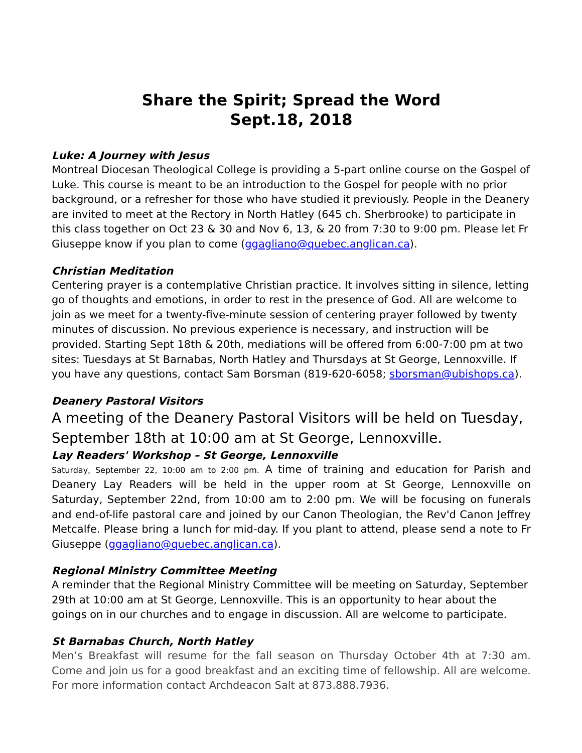Share the Spirit; Spread the Word
Sept.18, 2018
Luke: A Journey with Jesus
Montreal Diocesan Theological College is providing a 5-part online course on the Gospel of Luke. This course is meant to be an introduction to the Gospel for people with no prior background, or a refresher for those who have studied it previously. People in the Deanery are invited to meet at the Rectory in North Hatley (645 ch. Sherbrooke) to participate in this class together on Oct 23 & 30 and Nov 6, 13, & 20 from 7:30 to 9:00 pm. Please let Fr Giuseppe know if you plan to come (ggagliano@quebec.anglican.ca).
Christian Meditation
Centering prayer is a contemplative Christian practice. It involves sitting in silence, letting go of thoughts and emotions, in order to rest in the presence of God. All are welcome to join as we meet for a twenty-five-minute session of centering prayer followed by twenty minutes of discussion. No previous experience is necessary, and instruction will be provided. Starting Sept 18th & 20th, mediations will be offered from 6:00-7:00 pm at two sites: Tuesdays at St Barnabas, North Hatley and Thursdays at St George, Lennoxville. If you have any questions, contact Sam Borsman (819-620-6058; sborsman@ubishops.ca).
Deanery Pastoral Visitors
A meeting of the Deanery Pastoral Visitors will be held on Tuesday, September 18th at 10:00 am at St George, Lennoxville.
Lay Readers' Workshop – St George, Lennoxville
Saturday, September 22, 10:00 am to 2:00 pm. A time of training and education for Parish and Deanery Lay Readers will be held in the upper room at St George, Lennoxville on Saturday, September 22nd, from 10:00 am to 2:00 pm. We will be focusing on funerals and end-of-life pastoral care and joined by our Canon Theologian, the Rev'd Canon Jeffrey Metcalfe. Please bring a lunch for mid-day. If you plant to attend, please send a note to Fr Giuseppe (ggagliano@quebec.anglican.ca).
Regional Ministry Committee Meeting
A reminder that the Regional Ministry Committee will be meeting on Saturday, September 29th at 10:00 am at St George, Lennoxville. This is an opportunity to hear about the goings on in our churches and to engage in discussion. All are welcome to participate.
St Barnabas Church, North Hatley
Men’s Breakfast will resume for the fall season on Thursday October 4th at 7:30 am. Come and join us for a good breakfast and an exciting time of fellowship. All are welcome. For more information contact Archdeacon Salt at 873.888.7936.